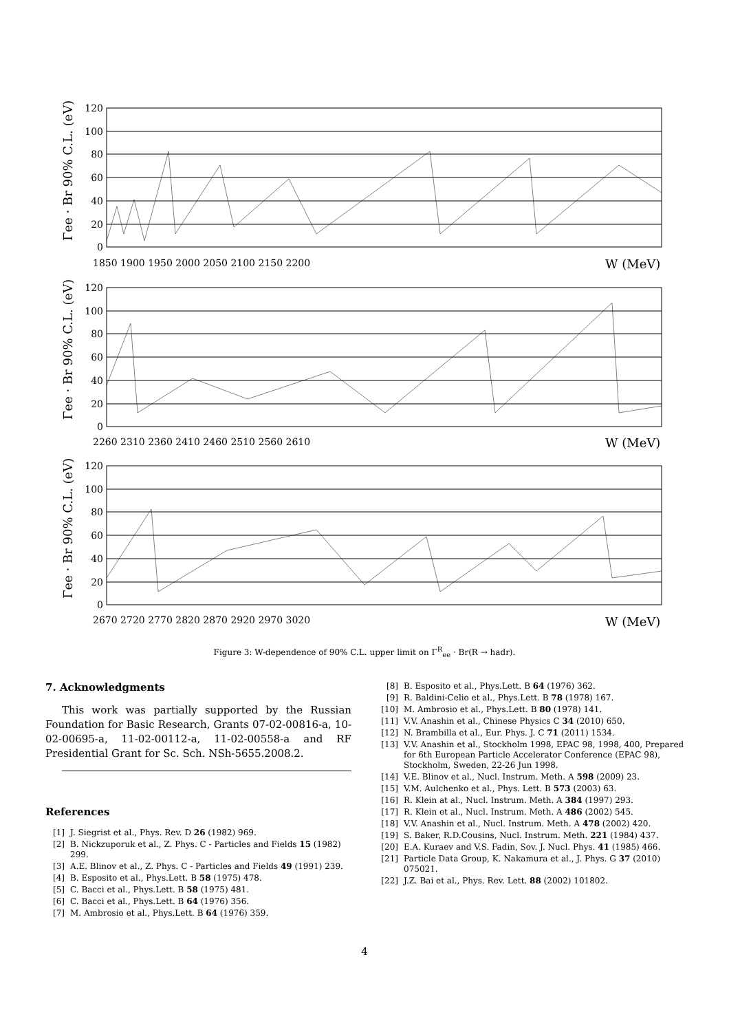120
100
80
60
40
20
0
120
100
80
60
40
20
0
120
100
80
60
40
20
0
1850 1900 1950 2000 2050 2100 2150 2200
W (MeV)
2260 2310 2360 2410 2460 2510 2560 2610
W (MeV)
2670 2720 2770 2820 2870 2920 2970 3020
W (MeV)
Γee · Br 90% C.L. (eV)
Γee · Br 90% C.L. (eV)
Γee · Br 90% C.L. (eV)
Figure 3: W-dependence of 90% C.L. upper limit on Γ<sup>R</sup><sub>ee</sub> · Br(R → hadr).
7. Acknowledgments
This work was partially supported by the Russian Foundation for Basic Research, Grants 07-02-00816-a, 10-02-00695-a, 11-02-00112-a, 11-02-00558-a and RF Presidential Grant for Sc. Sch. NSh-5655.2008.2.
References
[1] J. Siegrist et al., Phys. Rev. D 26 (1982) 969.
[2] B. Nickzuporuk et al., Z. Phys. C - Particles and Fields 15 (1982) 299.
[3] A.E. Blinov et al., Z. Phys. C - Particles and Fields 49 (1991) 239.
[4] B. Esposito et al., Phys.Lett. B 58 (1975) 478.
[5] C. Bacci et al., Phys.Lett. B 58 (1975) 481.
[6] C. Bacci et al., Phys.Lett. B 64 (1976) 356.
[7] M. Ambrosio et al., Phys.Lett. B 64 (1976) 359.
[8] B. Esposito et al., Phys.Lett. B 64 (1976) 362.
[9] R. Baldini-Celio et al., Phys.Lett. B 78 (1978) 167.
[10] M. Ambrosio et al., Phys.Lett. B 80 (1978) 141.
[11] V.V. Anashin et al., Chinese Physics C 34 (2010) 650.
[12] N. Brambilla et al., Eur. Phys. J. C 71 (2011) 1534.
[13] V.V. Anashin et al., Stockholm 1998, EPAC 98, 1998, 400, Prepared for 6th European Particle Accelerator Conference (EPAC 98), Stockholm, Sweden, 22-26 Jun 1998.
[14] V.E. Blinov et al., Nucl. Instrum. Meth. A 598 (2009) 23.
[15] V.M. Aulchenko et al., Phys. Lett. B 573 (2003) 63.
[16] R. Klein at al., Nucl. Instrum. Meth. A 384 (1997) 293.
[17] R. Klein et al., Nucl. Instrum. Meth. A 486 (2002) 545.
[18] V.V. Anashin et al., Nucl. Instrum. Meth. A 478 (2002) 420.
[19] S. Baker, R.D.Cousins, Nucl. Instrum. Meth. 221 (1984) 437.
[20] E.A. Kuraev and V.S. Fadin, Sov. J. Nucl. Phys. 41 (1985) 466.
[21] Particle Data Group, K. Nakamura et al., J. Phys. G 37 (2010) 075021.
[22] J.Z. Bai et al., Phys. Rev. Lett. 88 (2002) 101802.
4